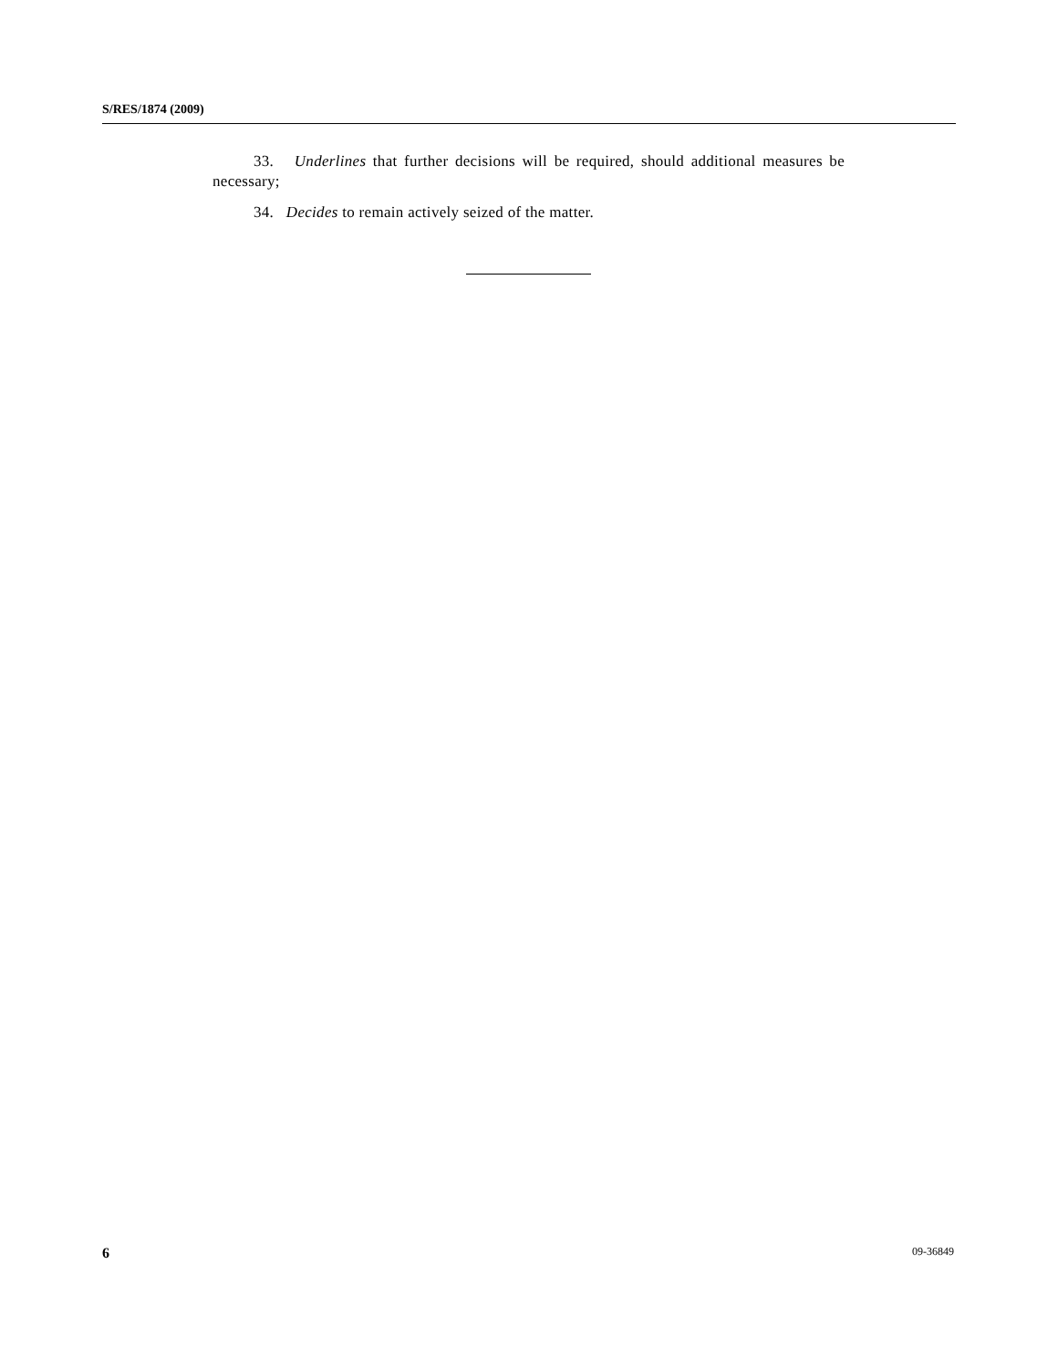S/RES/1874 (2009)
33. Underlines that further decisions will be required, should additional measures be necessary;
34. Decides to remain actively seized of the matter.
6 09-36849